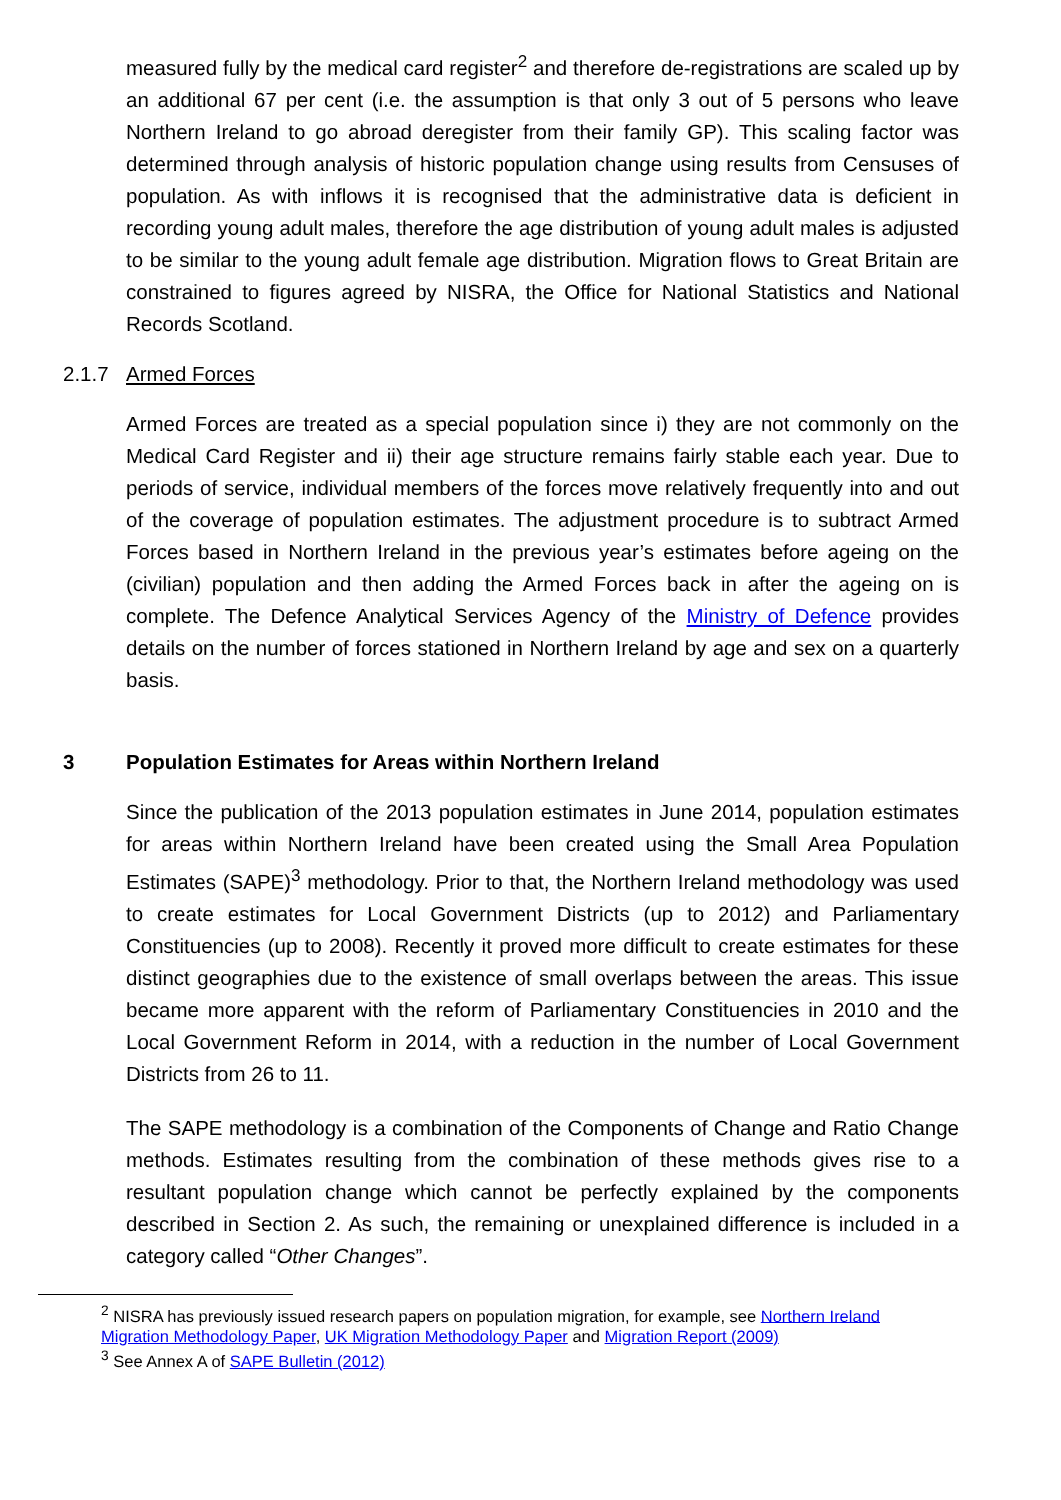measured fully by the medical card register<sup>2</sup> and therefore de-registrations are scaled up by an additional 67 per cent (i.e. the assumption is that only 3 out of 5 persons who leave Northern Ireland to go abroad deregister from their family GP). This scaling factor was determined through analysis of historic population change using results from Censuses of population. As with inflows it is recognised that the administrative data is deficient in recording young adult males, therefore the age distribution of young adult males is adjusted to be similar to the young adult female age distribution. Migration flows to Great Britain are constrained to figures agreed by NISRA, the Office for National Statistics and National Records Scotland.
2.1.7 Armed Forces
Armed Forces are treated as a special population since i) they are not commonly on the Medical Card Register and ii) their age structure remains fairly stable each year. Due to periods of service, individual members of the forces move relatively frequently into and out of the coverage of population estimates. The adjustment procedure is to subtract Armed Forces based in Northern Ireland in the previous year’s estimates before ageing on the (civilian) population and then adding the Armed Forces back in after the ageing on is complete. The Defence Analytical Services Agency of the Ministry of Defence provides details on the number of forces stationed in Northern Ireland by age and sex on a quarterly basis.
3 Population Estimates for Areas within Northern Ireland
Since the publication of the 2013 population estimates in June 2014, population estimates for areas within Northern Ireland have been created using the Small Area Population Estimates (SAPE)<sup>3</sup> methodology. Prior to that, the Northern Ireland methodology was used to create estimates for Local Government Districts (up to 2012) and Parliamentary Constituencies (up to 2008). Recently it proved more difficult to create estimates for these distinct geographies due to the existence of small overlaps between the areas. This issue became more apparent with the reform of Parliamentary Constituencies in 2010 and the Local Government Reform in 2014, with a reduction in the number of Local Government Districts from 26 to 11.
The SAPE methodology is a combination of the Components of Change and Ratio Change methods. Estimates resulting from the combination of these methods gives rise to a resultant population change which cannot be perfectly explained by the components described in Section 2. As such, the remaining or unexplained difference is included in a category called “Other Changes”.
<sup>2</sup> NISRA has previously issued research papers on population migration, for example, see Northern Ireland Migration Methodology Paper, UK Migration Methodology Paper and Migration Report (2009)
<sup>3</sup> See Annex A of SAPE Bulletin (2012)